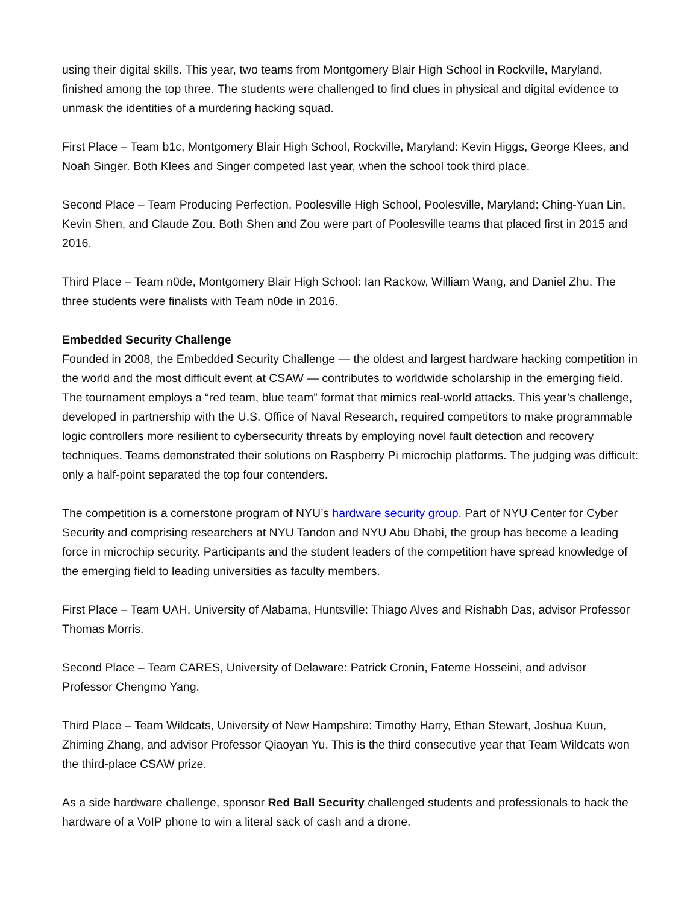using their digital skills. This year, two teams from Montgomery Blair High School in Rockville, Maryland, finished among the top three. The students were challenged to find clues in physical and digital evidence to unmask the identities of a murdering hacking squad.
First Place – Team b1c, Montgomery Blair High School, Rockville, Maryland: Kevin Higgs, George Klees, and Noah Singer. Both Klees and Singer competed last year, when the school took third place.
Second Place – Team Producing Perfection, Poolesville High School, Poolesville, Maryland: Ching-Yuan Lin, Kevin Shen, and Claude Zou. Both Shen and Zou were part of Poolesville teams that placed first in 2015 and 2016.
Third Place – Team n0de, Montgomery Blair High School: Ian Rackow, William Wang, and Daniel Zhu. The three students were finalists with Team n0de in 2016.
Embedded Security Challenge
Founded in 2008, the Embedded Security Challenge — the oldest and largest hardware hacking competition in the world and the most difficult event at CSAW — contributes to worldwide scholarship in the emerging field. The tournament employs a “red team, blue team” format that mimics real-world attacks. This year’s challenge, developed in partnership with the U.S. Office of Naval Research, required competitors to make programmable logic controllers more resilient to cybersecurity threats by employing novel fault detection and recovery techniques. Teams demonstrated their solutions on Raspberry Pi microchip platforms. The judging was difficult: only a half-point separated the top four contenders.
The competition is a cornerstone program of NYU’s hardware security group. Part of NYU Center for Cyber Security and comprising researchers at NYU Tandon and NYU Abu Dhabi, the group has become a leading force in microchip security. Participants and the student leaders of the competition have spread knowledge of the emerging field to leading universities as faculty members.
First Place – Team UAH, University of Alabama, Huntsville: Thiago Alves and Rishabh Das, advisor Professor Thomas Morris.
Second Place – Team CARES, University of Delaware: Patrick Cronin, Fateme Hosseini, and advisor Professor Chengmo Yang.
Third Place – Team Wildcats, University of New Hampshire: Timothy Harry, Ethan Stewart, Joshua Kuun, Zhiming Zhang, and advisor Professor Qiaoyan Yu. This is the third consecutive year that Team Wildcats won the third-place CSAW prize.
As a side hardware challenge, sponsor Red Ball Security challenged students and professionals to hack the hardware of a VoIP phone to win a literal sack of cash and a drone.